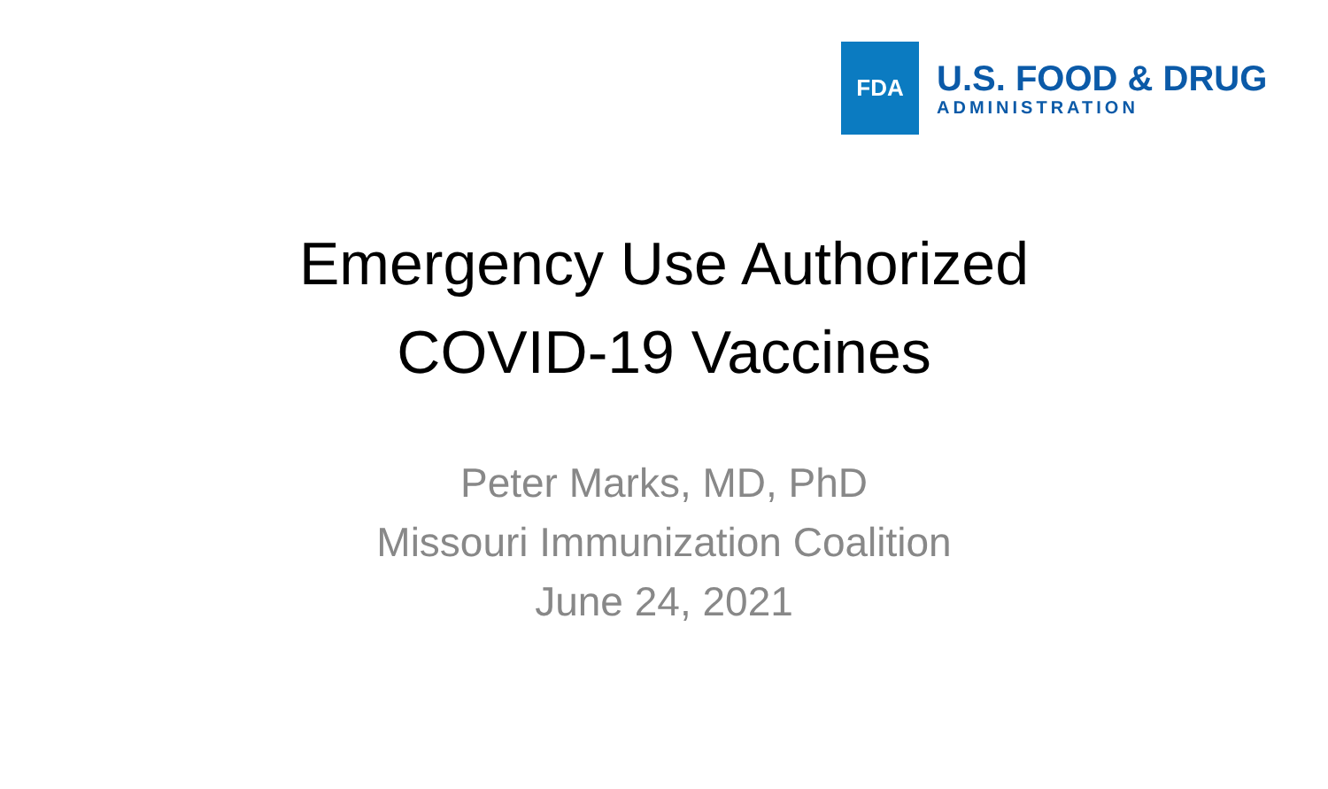FDA
U.S. FOOD & DRUG
ADMINISTRATION
Emergency Use Authorized
COVID-19 Vaccines
Peter Marks, MD, PhD
Missouri Immunization Coalition
June 24, 2021